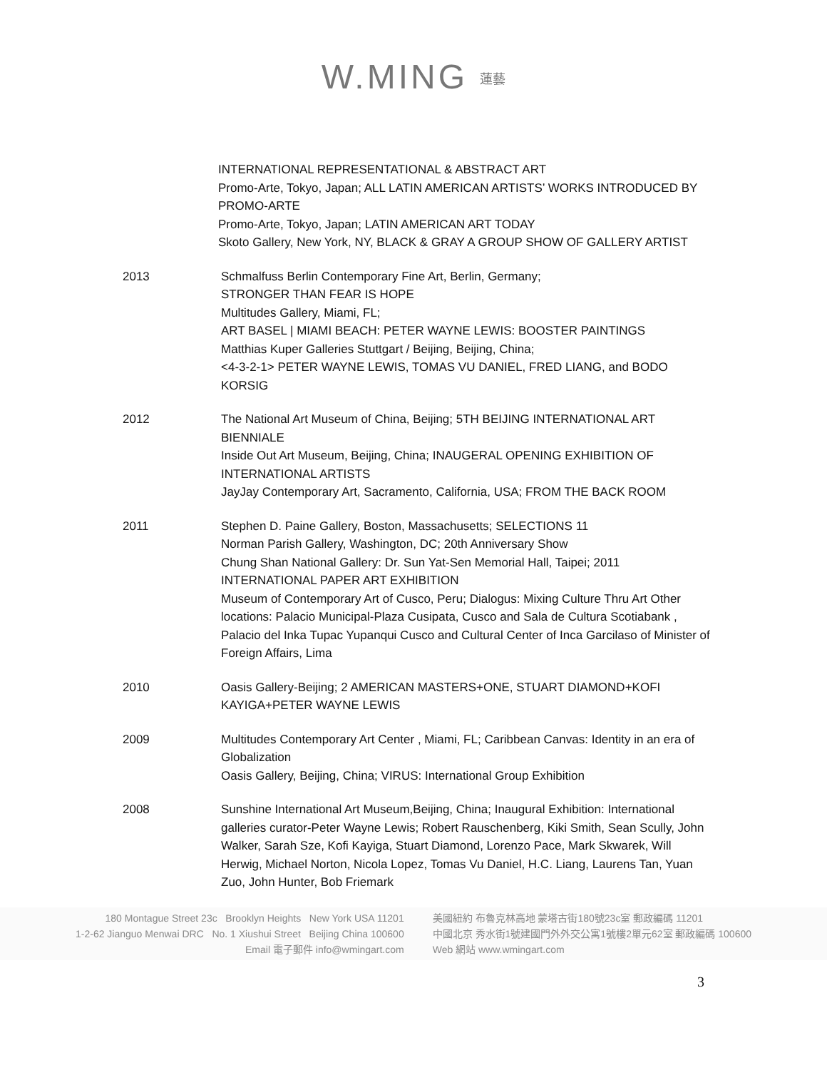W.MING 蓮藝
INTERNATIONAL REPRESENTATIONAL & ABSTRACT ART
Promo-Arte, Tokyo, Japan; ALL LATIN AMERICAN ARTISTS’ WORKS INTRODUCED BY PROMO-ARTE
Promo-Arte, Tokyo, Japan; LATIN AMERICAN ART TODAY
Skoto Gallery, New York, NY, BLACK & GRAY A GROUP SHOW OF GALLERY ARTIST
2013 Schmalfuss Berlin Contemporary Fine Art, Berlin, Germany;
STRONGER THAN FEAR IS HOPE
Multitudes Gallery, Miami, FL;
ART BASEL | MIAMI BEACH: PETER WAYNE LEWIS: BOOSTER PAINTINGS
Matthias Kuper Galleries Stuttgart / Beijing, Beijing, China;
<4-3-2-1> PETER WAYNE LEWIS, TOMAS VU DANIEL, FRED LIANG, and BODO KORSIG
2012 The National Art Museum of China, Beijing; 5TH BEIJING INTERNATIONAL ART BIENNIALE
Inside Out Art Museum, Beijing, China; INAUGERAL OPENING EXHIBITION OF INTERNATIONAL ARTISTS
JayJay Contemporary Art, Sacramento, California, USA; FROM THE BACK ROOM
2011 Stephen D. Paine Gallery, Boston, Massachusetts; SELECTIONS 11
Norman Parish Gallery, Washington, DC; 20th Anniversary Show
Chung Shan National Gallery: Dr. Sun Yat-Sen Memorial Hall, Taipei; 2011 INTERNATIONAL PAPER ART EXHIBITION
Museum of Contemporary Art of Cusco, Peru; Dialogus: Mixing Culture Thru Art Other locations: Palacio Municipal-Plaza Cusipata, Cusco and Sala de Cultura Scotiabank , Palacio del Inka Tupac Yupanqui Cusco and Cultural Center of Inca Garcilaso of Minister of Foreign Affairs, Lima
2010 Oasis Gallery-Beijing; 2 AMERICAN MASTERS+ONE, STUART DIAMOND+KOFI KAYIGA+PETER WAYNE LEWIS
2009 Multitudes Contemporary Art Center , Miami, FL; Caribbean Canvas: Identity in an era of Globalization
Oasis Gallery, Beijing, China; VIRUS: International Group Exhibition
2008 Sunshine International Art Museum,Beijing, China; Inaugural Exhibition: International galleries curator-Peter Wayne Lewis; Robert Rauschenberg, Kiki Smith, Sean Scully, John Walker, Sarah Sze, Kofi Kayiga, Stuart Diamond, Lorenzo Pace, Mark Skwarek, Will Herwig, Michael Norton, Nicola Lopez, Tomas Vu Daniel, H.C. Liang, Laurens Tan, Yuan Zuo, John Hunter, Bob Friemark
180 Montague Street 23c Brooklyn Heights New York USA 11201
1-2-62 Jianguo Menwai DRC No. 1 Xiushui Street Beijing China 100600
Email 電子郵件 info@wmingart.com
美國紐約 布魯克林高地 蒙塔古街180號23c室 郵政編碼 11201
中國北京 秀水街1號建國門外外交公寓1號樓2單元62室 郵政編碼 100600
Web 網站 www.wmingart.com
3